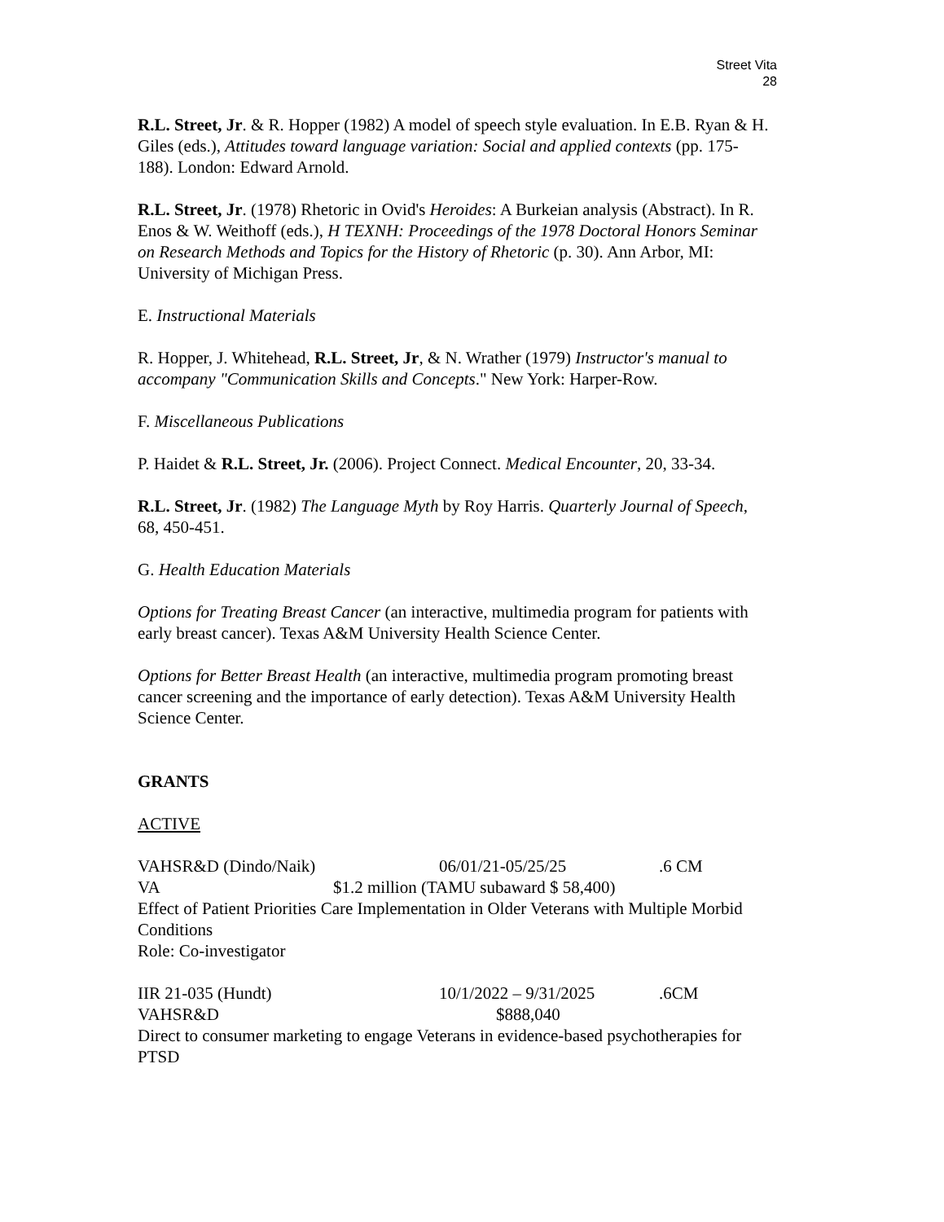Street Vita
28
R.L. Street, Jr. & R. Hopper (1982) A model of speech style evaluation. In E.B. Ryan & H. Giles (eds.), Attitudes toward language variation: Social and applied contexts (pp. 175-188). London: Edward Arnold.
R.L. Street, Jr. (1978) Rhetoric in Ovid's Heroides: A Burkeian analysis (Abstract). In R. Enos & W. Weithoff (eds.), H TEXNH: Proceedings of the 1978 Doctoral Honors Seminar on Research Methods and Topics for the History of Rhetoric (p. 30). Ann Arbor, MI: University of Michigan Press.
E. Instructional Materials
R. Hopper, J. Whitehead, R.L. Street, Jr, & N. Wrather (1979) Instructor's manual to accompany "Communication Skills and Concepts." New York: Harper-Row.
F. Miscellaneous Publications
P. Haidet & R.L. Street, Jr. (2006). Project Connect. Medical Encounter, 20, 33-34.
R.L. Street, Jr. (1982) The Language Myth by Roy Harris. Quarterly Journal of Speech, 68, 450-451.
G. Health Education Materials
Options for Treating Breast Cancer (an interactive, multimedia program for patients with early breast cancer). Texas A&M University Health Science Center.
Options for Better Breast Health (an interactive, multimedia program promoting breast cancer screening and the importance of early detection). Texas A&M University Health Science Center.
GRANTS
ACTIVE
VAHSR&D (Dindo/Naik) 06/01/21-05/25/25 .6 CM
VA $1.2 million (TAMU subaward $ 58,400)
Effect of Patient Priorities Care Implementation in Older Veterans with Multiple Morbid Conditions
Role: Co-investigator
IIR 21-035 (Hundt) 10/1/2022 – 9/31/2025 .6CM
VAHSR&D $888,040
Direct to consumer marketing to engage Veterans in evidence-based psychotherapies for PTSD